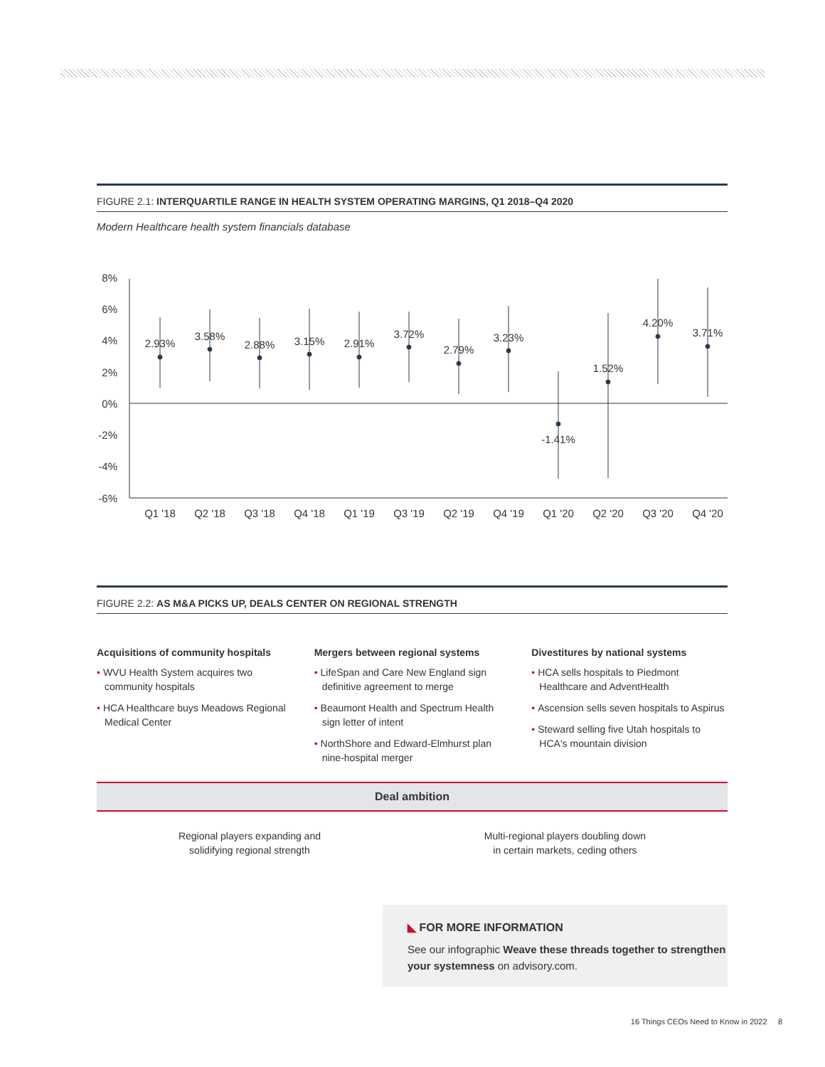FIGURE 2.1: INTERQUARTILE RANGE IN HEALTH SYSTEM OPERATING MARGINS, Q1 2018–Q4 2020
Modern Healthcare health system financials database
8%
6%
4%
2%
0%
-2%
-4%
-6%
2.93%
3.58%
2.88%
3.15%
2.91%
3.72%
2.79%
3.23%
-1.41%
1.52%
4.20%
3.71%
Q1 '18
Q2 '18
Q3 '18
Q4 '18
Q1 '19
Q3 '19
Q2 '19
Q4 '19
Q1 '20
Q2 '20
Q3 '20
Q4 '20
FIGURE 2.2: AS M&A PICKS UP, DEALS CENTER ON REGIONAL STRENGTH
Acquisitions of community hospitals
• WVU Health System acquires two community hospitals
• HCA Healthcare buys Meadows Regional Medical Center
Mergers between regional systems
• LifeSpan and Care New England sign definitive agreement to merge
• Beaumont Health and Spectrum Health sign letter of intent
• NorthShore and Edward-Elmhurst plan nine-hospital merger
Divestitures by national systems
• HCA sells hospitals to Piedmont Healthcare and AdventHealth
• Ascension sells seven hospitals to Aspirus
• Steward selling five Utah hospitals to HCA's mountain division
Deal ambition
Regional players expanding and
solidifying regional strength
Multi-regional players doubling down
in certain markets, ceding others
◣ FOR MORE INFORMATION
See our infographic Weave these threads together to strengthen your systemness on advisory.com.
16 Things CEOs Need to Know in 2022 8